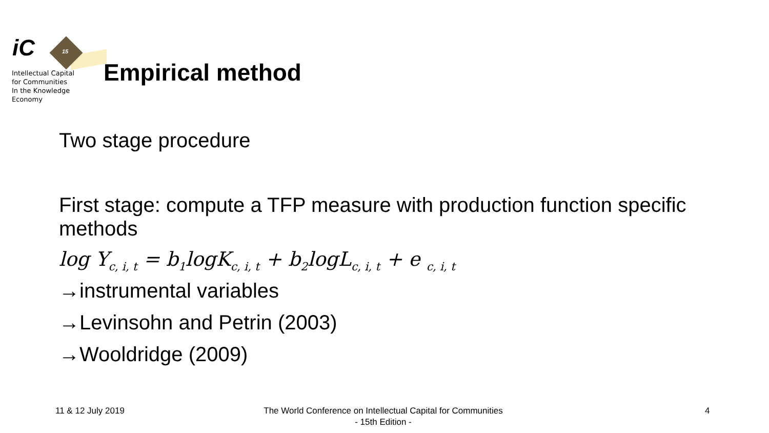15
iC
Intellectual Capital
for Communities
In the Knowledge
Economy
Empirical method
Two stage procedure
First stage: compute a TFP measure with production function specific methods
log Y<sub>c, i, t</sub> = b<sub>1</sub>logK<sub>c, i, t</sub> + b<sub>2</sub>logL<sub>c, i, t</sub> + e <sub>c, i, t</sub>
→instrumental variables
→Levinsohn and Petrin (2003)
→Wooldridge (2009)
11 & 12 July 2019
The World Conference on Intellectual Capital for Communities
- 15th Edition -
4